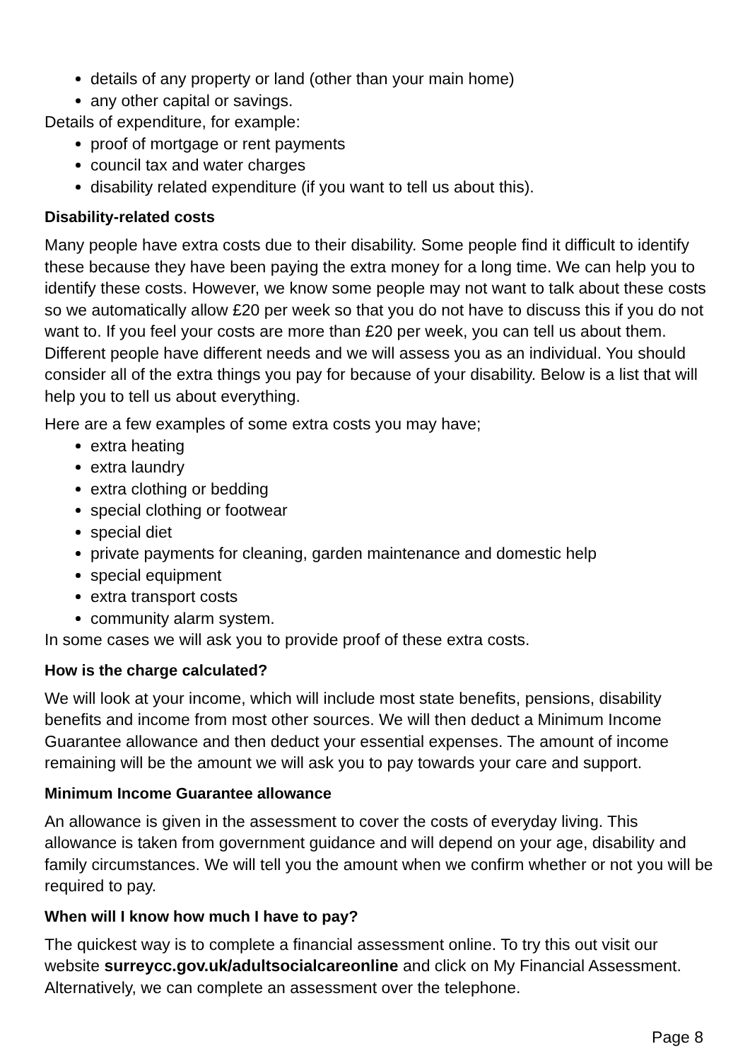details of any property or land (other than your main home)
any other capital or savings.
Details of expenditure, for example:
proof of mortgage or rent payments
council tax and water charges
disability related expenditure (if you want to tell us about this).
Disability-related costs
Many people have extra costs due to their disability. Some people find it difficult to identify these because they have been paying the extra money for a long time. We can help you to identify these costs. However, we know some people may not want to talk about these costs so we automatically allow £20 per week so that you do not have to discuss this if you do not want to. If you feel your costs are more than £20 per week, you can tell us about them. Different people have different needs and we will assess you as an individual. You should consider all of the extra things you pay for because of your disability. Below is a list that will help you to tell us about everything.
Here are a few examples of some extra costs you may have;
extra heating
extra laundry
extra clothing or bedding
special clothing or footwear
special diet
private payments for cleaning, garden maintenance and domestic help
special equipment
extra transport costs
community alarm system.
In some cases we will ask you to provide proof of these extra costs.
How is the charge calculated?
We will look at your income, which will include most state benefits, pensions, disability benefits and income from most other sources. We will then deduct a Minimum Income Guarantee allowance and then deduct your essential expenses. The amount of income remaining will be the amount we will ask you to pay towards your care and support.
Minimum Income Guarantee allowance
An allowance is given in the assessment to cover the costs of everyday living. This allowance is taken from government guidance and will depend on your age, disability and family circumstances. We will tell you the amount when we confirm whether or not you will be required to pay.
When will I know how much I have to pay?
The quickest way is to complete a financial assessment online. To try this out visit our website surreycc.gov.uk/adultsocialcareonline and click on My Financial Assessment. Alternatively, we can complete an assessment over the telephone.
Page 8